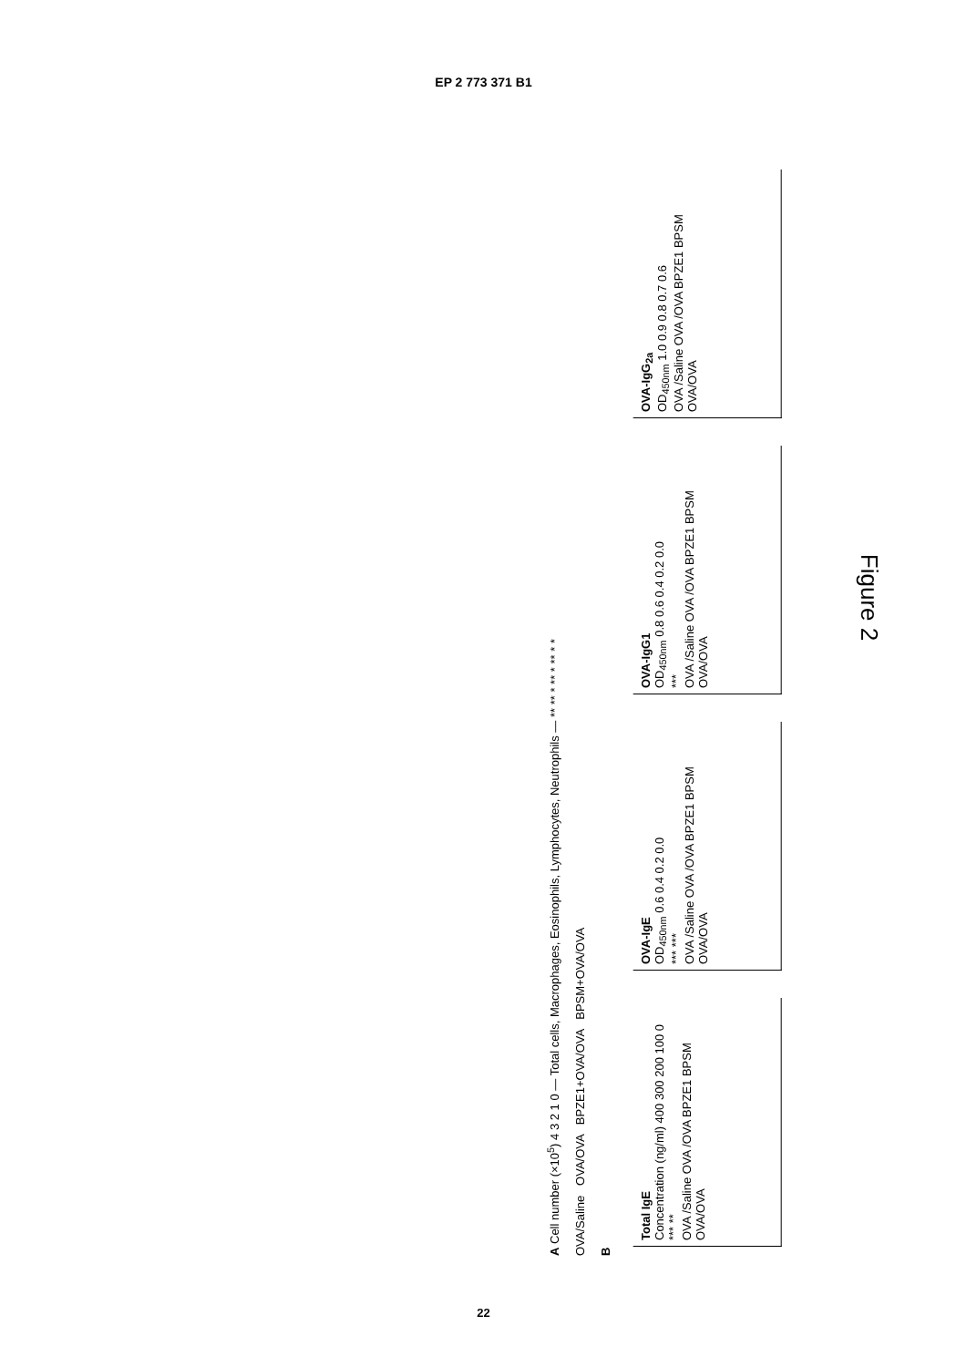EP 2 773 371 B1
A Cell number (×10<sup>5</sup>) 4 3 2 1 0 — Total cells, Macrophages, Eosinophils, Lymphocytes, Neutrophils — ** ** * ** * ** * *
OVA/Saline OVA/OVA BPZE1+OVA/OVA BPSM+OVA/OVA
B
Total IgE
Concentration (ng/ml) 400 300 200 100 0
*** **
OVA /Saline OVA /OVA BPZE1 BPSM OVA/OVA
OVA-IgE
OD<sub>450nm</sub> 0.6 0.4 0.2 0.0
*** ***
OVA /Saline OVA /OVA BPZE1 BPSM OVA/OVA
OVA-IgG1
OD<sub>450nm</sub> 0.8 0.6 0.4 0.2 0.0
***
OVA /Saline OVA /OVA BPZE1 BPSM OVA/OVA
OVA-IgG<sub>2a</sub>
OD<sub>450nm</sub> 1.0 0.9 0.8 0.7 0.6
OVA /Saline OVA /OVA BPZE1 BPSM OVA/OVA
Figure 2
22